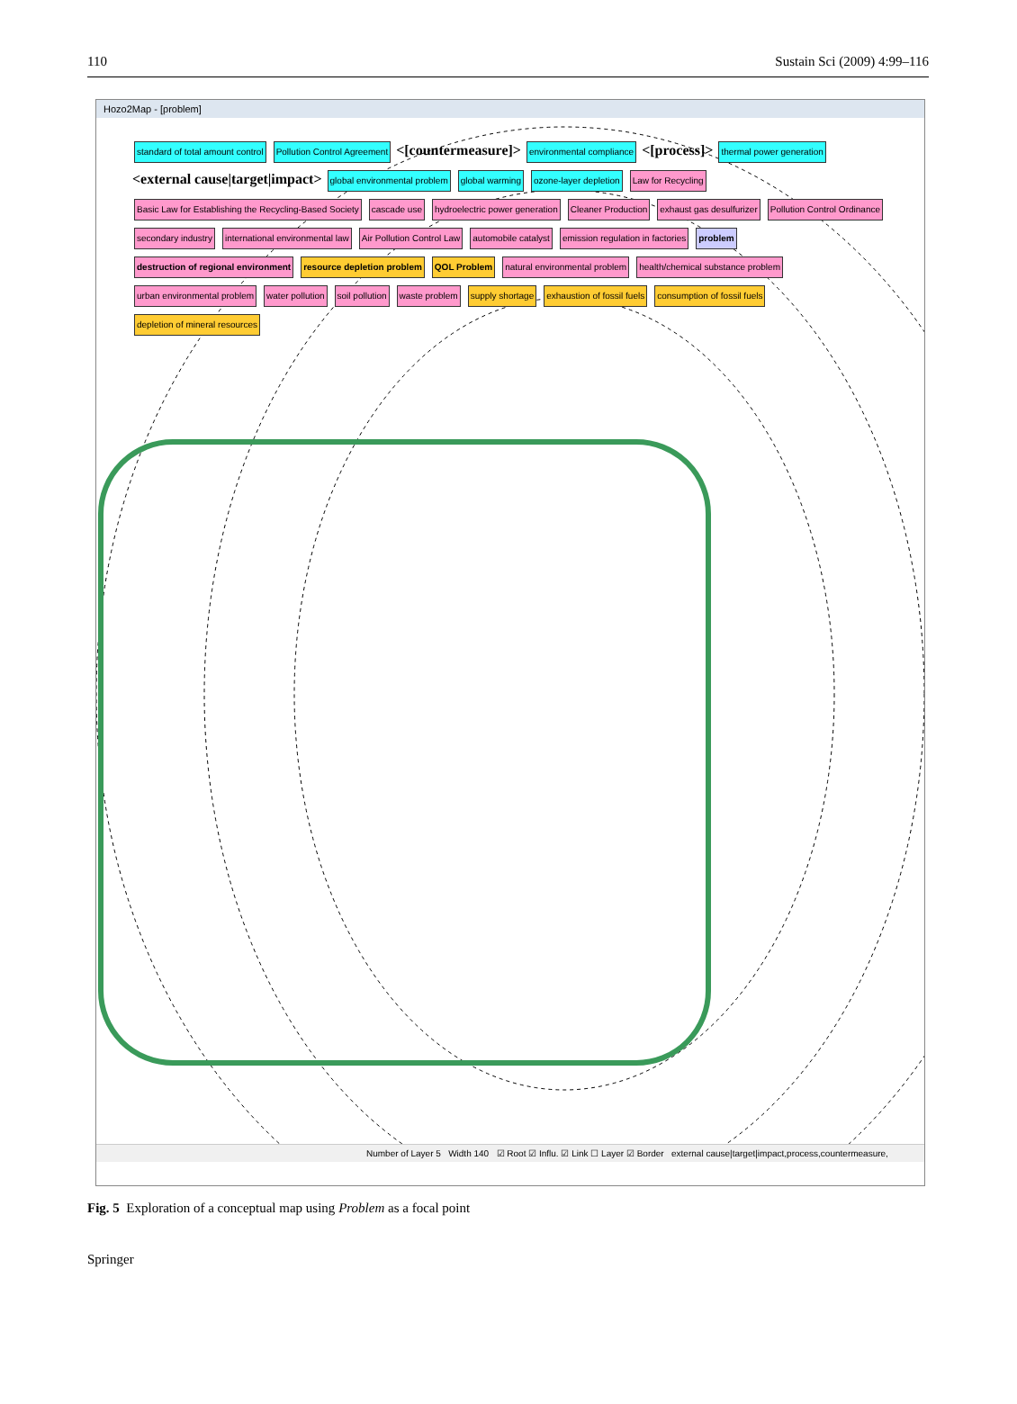110 Sustain Sci (2009) 4:99–116
Hozo2Map - [problem]
standard of total amount control Pollution Control Agreement <[countermeasure]> environmental compliance <[process]> thermal power generation <external cause|target|impact> global environmental problem global warming ozone-layer depletion Law for Recycling Basic Law for Establishing the Recycling-Based Society cascade use hydroelectric power generation Cleaner Production exhaust gas desulfurizer Pollution Control Ordinance secondary industry international environmental law Air Pollution Control Law automobile catalyst emission regulation in factories problem destruction of regional environment resource depletion problem QOL Problem natural environmental problem health/chemical substance problem urban environmental problem water pollution soil pollution waste problem supply shortage exhaustion of fossil fuels consumption of fossil fuels depletion of mineral resources
Number of Layer 5 Width 140 ☑ Root ☑ Influ. ☑ Link ☐ Layer ☑ Border external cause|target|impact,process,countermeasure,
Fig. 5 Exploration of a conceptual map using Problem as a focal point
Springer